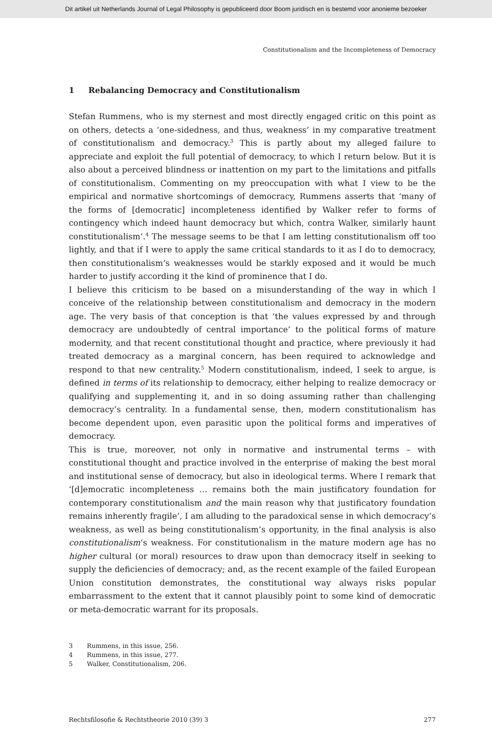Dit artikel uit Netherlands Journal of Legal Philosophy is gepubliceerd door Boom juridisch en is bestemd voor anonieme bezoeker
Constitutionalism and the Incompleteness of Democracy
1 Rebalancing Democracy and Constitutionalism
Stefan Rummens, who is my sternest and most directly engaged critic on this point as on others, detects a ‘one-sidedness, and thus, weakness’ in my comparative treatment of constitutionalism and democracy.<sup>3</sup> This is partly about my alleged failure to appreciate and exploit the full potential of democracy, to which I return below. But it is also about a perceived blindness or inattention on my part to the limitations and pitfalls of constitutionalism. Commenting on my preoccupation with what I view to be the empirical and normative shortcomings of democracy, Rummens asserts that ‘many of the forms of [democratic] incompleteness identified by Walker refer to forms of contingency which indeed haunt democracy but which, contra Walker, similarly haunt constitutionalism’.<sup>4</sup> The message seems to be that I am letting constitutionalism off too lightly, and that if I were to apply the same critical standards to it as I do to democracy, then constitutionalism’s weaknesses would be starkly exposed and it would be much harder to justify according it the kind of prominence that I do.
I believe this criticism to be based on a misunderstanding of the way in which I conceive of the relationship between constitutionalism and democracy in the modern age. The very basis of that conception is that ‘the values expressed by and through democracy are undoubtedly of central importance’ to the political forms of mature modernity, and that recent constitutional thought and practice, where previously it had treated democracy as a marginal concern, has been required to acknowledge and respond to that new centrality.<sup>5</sup> Modern constitutionalism, indeed, I seek to argue, is defined in terms of its relationship to democracy, either helping to realize democracy or qualifying and supplementing it, and in so doing assuming rather than challenging democracy’s centrality. In a fundamental sense, then, modern constitutionalism has become dependent upon, even parasitic upon the political forms and imperatives of democracy.
This is true, moreover, not only in normative and instrumental terms – with constitutional thought and practice involved in the enterprise of making the best moral and institutional sense of democracy, but also in ideological terms. Where I remark that ‘[d]emocratic incompleteness … remains both the main justificatory foundation for contemporary constitutionalism and the main reason why that justificatory foundation remains inherently fragile’, I am alluding to the paradoxical sense in which democracy’s weakness, as well as being constitutionalism’s opportunity, in the final analysis is also constitutionalism’s weakness. For constitutionalism in the mature modern age has no higher cultural (or moral) resources to draw upon than democracy itself in seeking to supply the deficiencies of democracy; and, as the recent example of the failed European Union constitution demonstrates, the constitutional way always risks popular embarrassment to the extent that it cannot plausibly point to some kind of democratic or meta-democratic warrant for its proposals.
3 Rummens, in this issue, 256.
4 Rummens, in this issue, 277.
5 Walker, Constitutionalism, 206.
Rechtsfilosofie & Rechtstheorie 2010 (39) 3 277